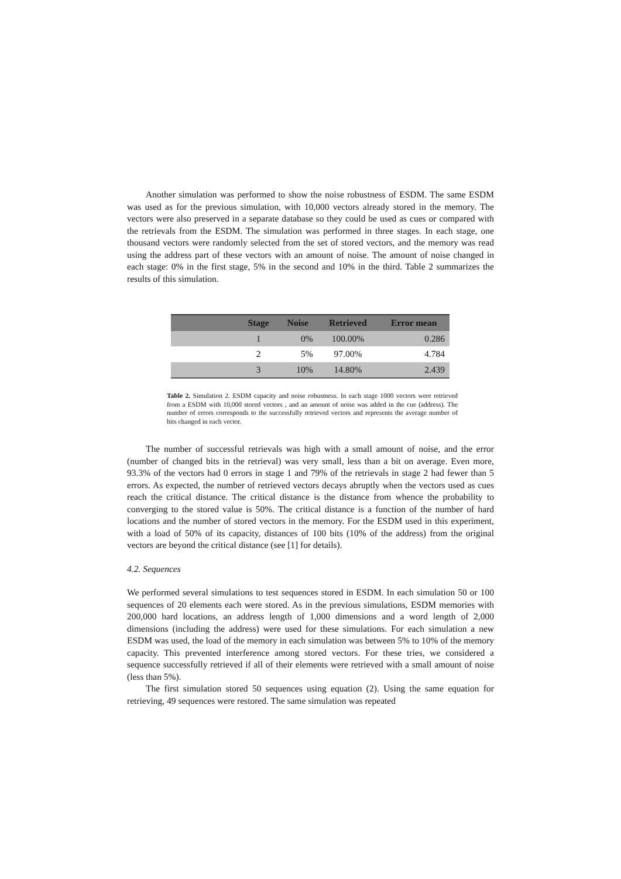Another simulation was performed to show the noise robustness of ESDM. The same ESDM was used as for the previous simulation, with 10,000 vectors already stored in the memory. The vectors were also preserved in a separate database so they could be used as cues or compared with the retrievals from the ESDM. The simulation was performed in three stages. In each stage, one thousand vectors were randomly selected from the set of stored vectors, and the memory was read using the address part of these vectors with an amount of noise. The amount of noise changed in each stage: 0% in the first stage, 5% in the second and 10% in the third. Table 2 summarizes the results of this simulation.
| | Stage | Noise | Retrieved | Error mean |
| --- | --- | --- | --- | --- |
| | 1 | 0% | 100.00% | 0.286 |
| | 2 | 5% | 97.00% | 4.784 |
| | 3 | 10% | 14.80% | 2.439 |
Table 2. Simulation 2. ESDM capacity and noise robustness. In each stage 1000 vectors were retrieved from a ESDM with 10,000 stored vectors , and an amount of noise was added in the cue (address). The number of errors corresponds to the successfully retrieved vectors and represents the average number of bits changed in each vector.
The number of successful retrievals was high with a small amount of noise, and the error (number of changed bits in the retrieval) was very small, less than a bit on average. Even more, 93.3% of the vectors had 0 errors in stage 1 and 79% of the retrievals in stage 2 had fewer than 5 errors. As expected, the number of retrieved vectors decays abruptly when the vectors used as cues reach the critical distance. The critical distance is the distance from whence the probability to converging to the stored value is 50%. The critical distance is a function of the number of hard locations and the number of stored vectors in the memory. For the ESDM used in this experiment, with a load of 50% of its capacity, distances of 100 bits (10% of the address) from the original vectors are beyond the critical distance (see [1] for details).
4.2. Sequences
We performed several simulations to test sequences stored in ESDM. In each simulation 50 or 100 sequences of 20 elements each were stored. As in the previous simulations, ESDM memories with 200,000 hard locations, an address length of 1,000 dimensions and a word length of 2,000 dimensions (including the address) were used for these simulations. For each simulation a new ESDM was used, the load of the memory in each simulation was between 5% to 10% of the memory capacity. This prevented interference among stored vectors. For these tries, we considered a sequence successfully retrieved if all of their elements were retrieved with a small amount of noise (less than 5%).
The first simulation stored 50 sequences using equation (2). Using the same equation for retrieving, 49 sequences were restored. The same simulation was repeated